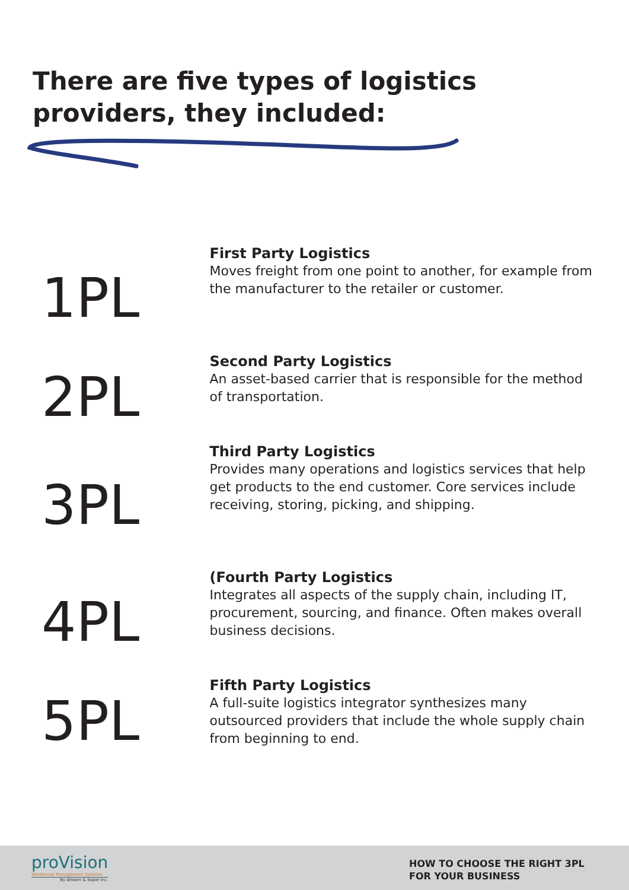There are five types of logistics providers, they included:
1PL
First Party Logistics
Moves freight from one point to another, for example from the manufacturer to the retailer or customer.
2PL
Second Party Logistics
An asset-based carrier that is responsible for the method of transportation.
3PL
Third Party Logistics
Provides many operations and logistics services that help get products to the end customer. Core services include receiving, storing, picking, and shipping.
4PL
(Fourth Party Logistics
Integrates all aspects of the supply chain, including IT, procurement, sourcing, and finance. Often makes overall business decisions.
5PL
Fifth Party Logistics
A full-suite logistics integrator synthesizes many outsourced providers that include the whole supply chain from beginning to end.
proVision
Warehouse Management Systems
By Ahearn & Soper Inc.
HOW TO CHOOSE THE RIGHT 3PL
FOR YOUR BUSINESS